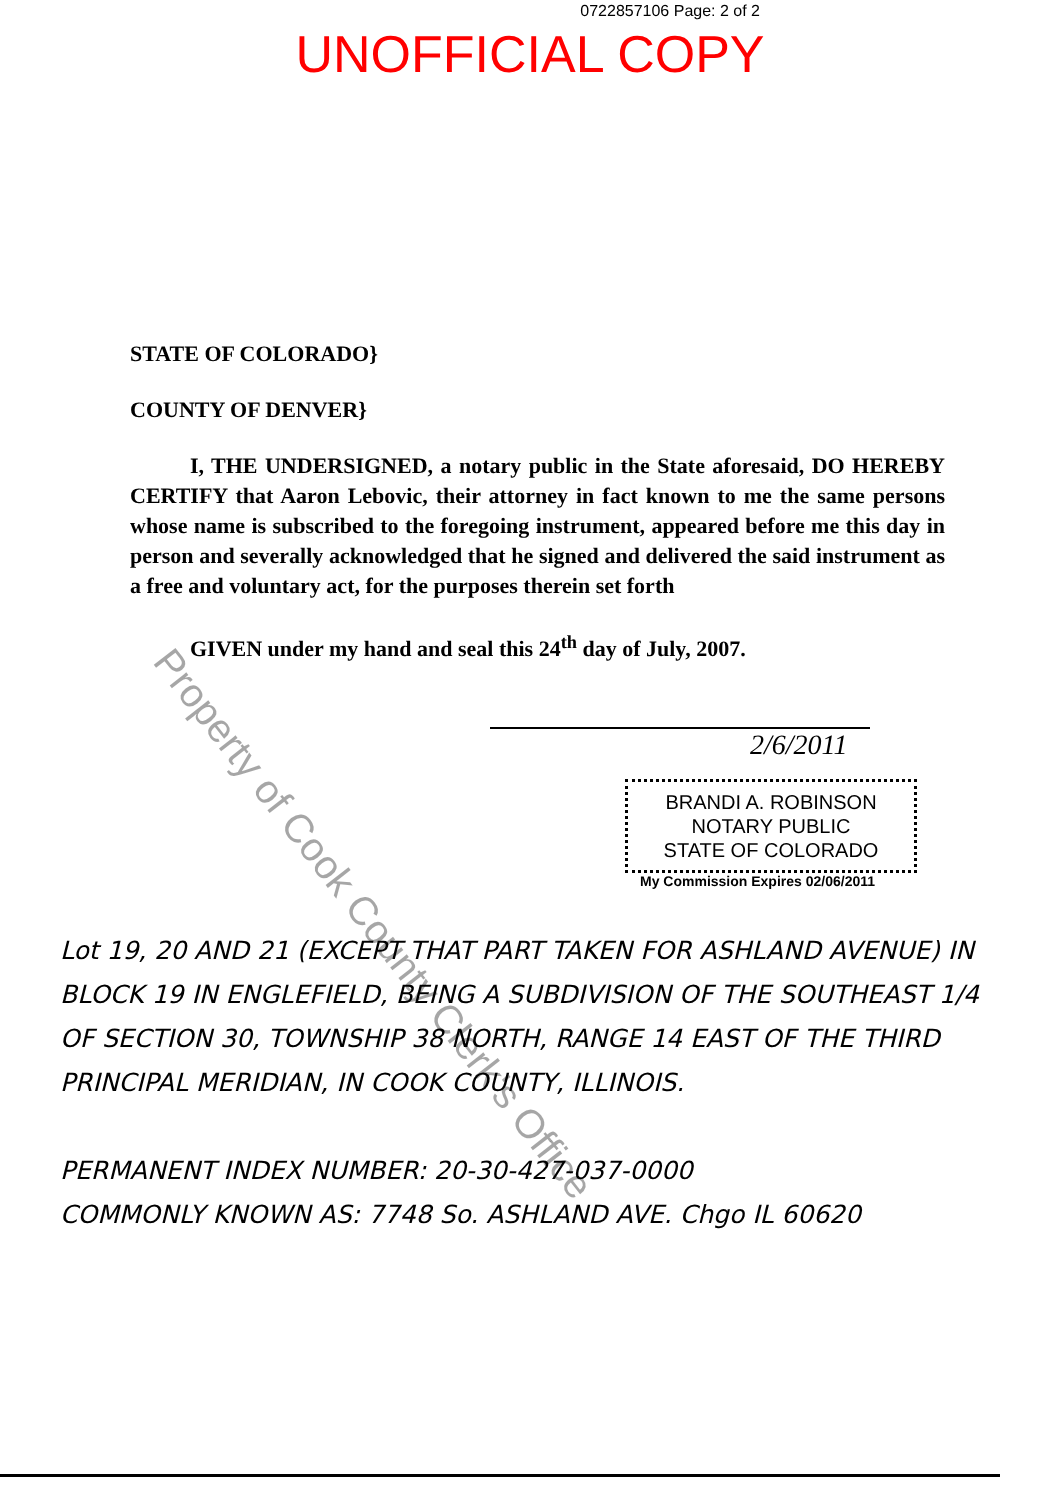0722857106 Page: 2 of 2
UNOFFICIAL COPY
STATE OF COLORADO}
COUNTY OF DENVER}
I, THE UNDERSIGNED, a notary public in the State aforesaid, DO HEREBY CERTIFY that Aaron Lebovic, their attorney in fact known to me the same persons whose name is subscribed to the foregoing instrument, appeared before me this day in person and severally acknowledged that he signed and delivered the said instrument as a free and voluntary act, for the purposes therein set forth
GIVEN under my hand and seal this 24<sup>th</sup> day of July, 2007.
2/6/2011
BRANDI A. ROBINSON
NOTARY PUBLIC
STATE OF COLORADO
My Commission Expires 02/06/2011
Lot 19, 20 AND 21 (EXCEPT THAT PART TAKEN FOR ASHLAND AVENUE) IN BLOCK 19 IN ENGLEFIELD, BEING A SUBDIVISION OF THE SOUTHEAST 1/4 OF SECTION 30, TOWNSHIP 38 NORTH, RANGE 14 EAST OF THE THIRD PRINCIPAL MERIDIAN, IN COOK COUNTY, ILLINOIS.
PERMANENT INDEX NUMBER: 20-30-427-037-0000
COMMONLY KNOWN AS: 7748 So. ASHLAND AVE. Chgo IL 60620
Property of Cook County Clerk's Office